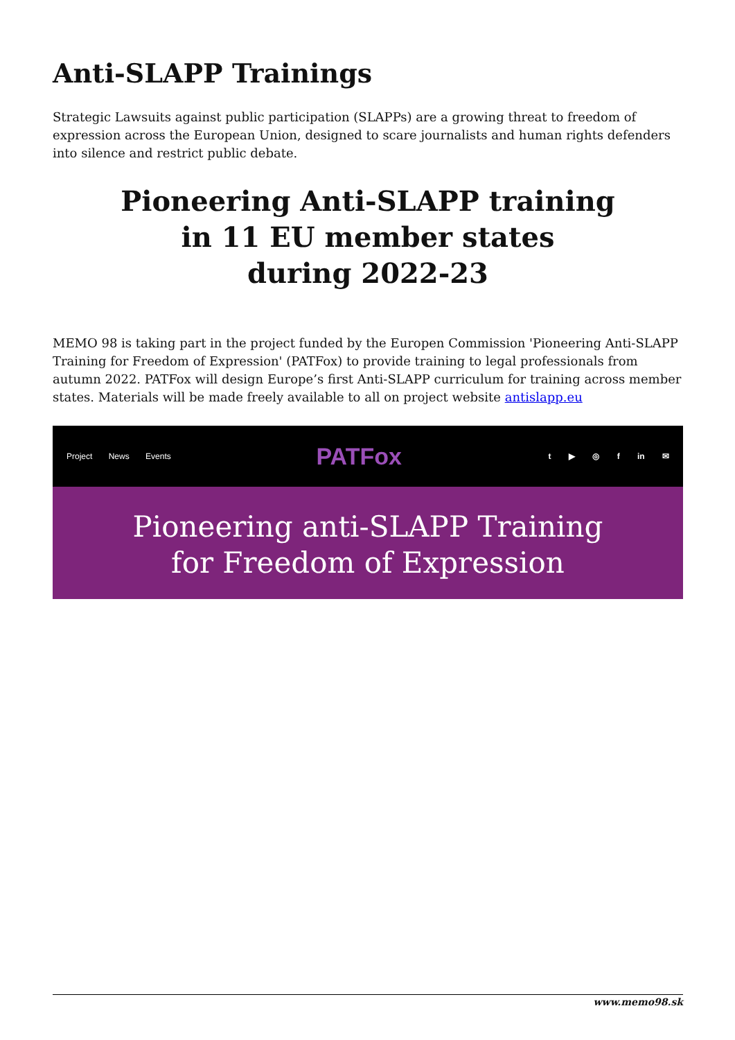Anti-SLAPP Trainings
Strategic Lawsuits against public participation (SLAPPs) are a growing threat to freedom of expression across the European Union, designed to scare journalists and human rights defenders into silence and restrict public debate.
Pioneering Anti-SLAPP training
in 11 EU member states
during 2022-23
MEMO 98 is taking part in the project funded by the Europen Commission 'Pioneering Anti-SLAPP Training for Freedom of Expression' (PATFox) to provide training to legal professionals from autumn 2022. PATFox will design Europe’s first Anti-SLAPP curriculum for training across member states. Materials will be made freely available to all on project website antislapp.eu
Project News Events
PATFox
t ▶ ◎ f in ✉
Pioneering anti-SLAPP Training
for Freedom of Expression
www.memo98.sk